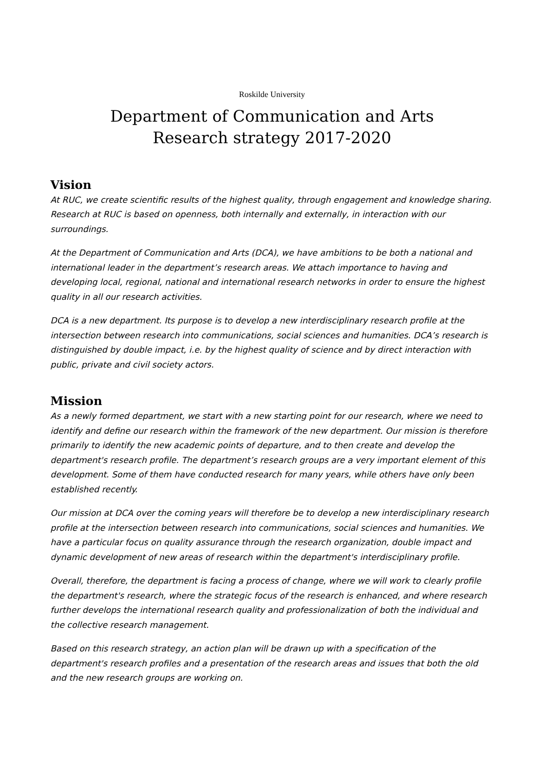Roskilde University
Department of Communication and Arts
Research strategy 2017-2020
Vision
At RUC, we create scientific results of the highest quality, through engagement and knowledge sharing. Research at RUC is based on openness, both internally and externally, in interaction with our surroundings.
At the Department of Communication and Arts (DCA), we have ambitions to be both a national and international leader in the department’s research areas. We attach importance to having and developing local, regional, national and international research networks in order to ensure the highest quality in all our research activities.
DCA is a new department. Its purpose is to develop a new interdisciplinary research profile at the intersection between research into communications, social sciences and humanities. DCA’s research is distinguished by double impact, i.e. by the highest quality of science and by direct interaction with public, private and civil society actors.
Mission
As a newly formed department, we start with a new starting point for our research, where we need to identify and define our research within the framework of the new department. Our mission is therefore primarily to identify the new academic points of departure, and to then create and develop the department's research profile. The department’s research groups are a very important element of this development. Some of them have conducted research for many years, while others have only been established recently.
Our mission at DCA over the coming years will therefore be to develop a new interdisciplinary research profile at the intersection between research into communications, social sciences and humanities. We have a particular focus on quality assurance through the research organization, double impact and dynamic development of new areas of research within the department's interdisciplinary profile.
Overall, therefore, the department is facing a process of change, where we will work to clearly profile the department's research, where the strategic focus of the research is enhanced, and where research further develops the international research quality and professionalization of both the individual and the collective research management.
Based on this research strategy, an action plan will be drawn up with a specification of the department's research profiles and a presentation of the research areas and issues that both the old and the new research groups are working on.